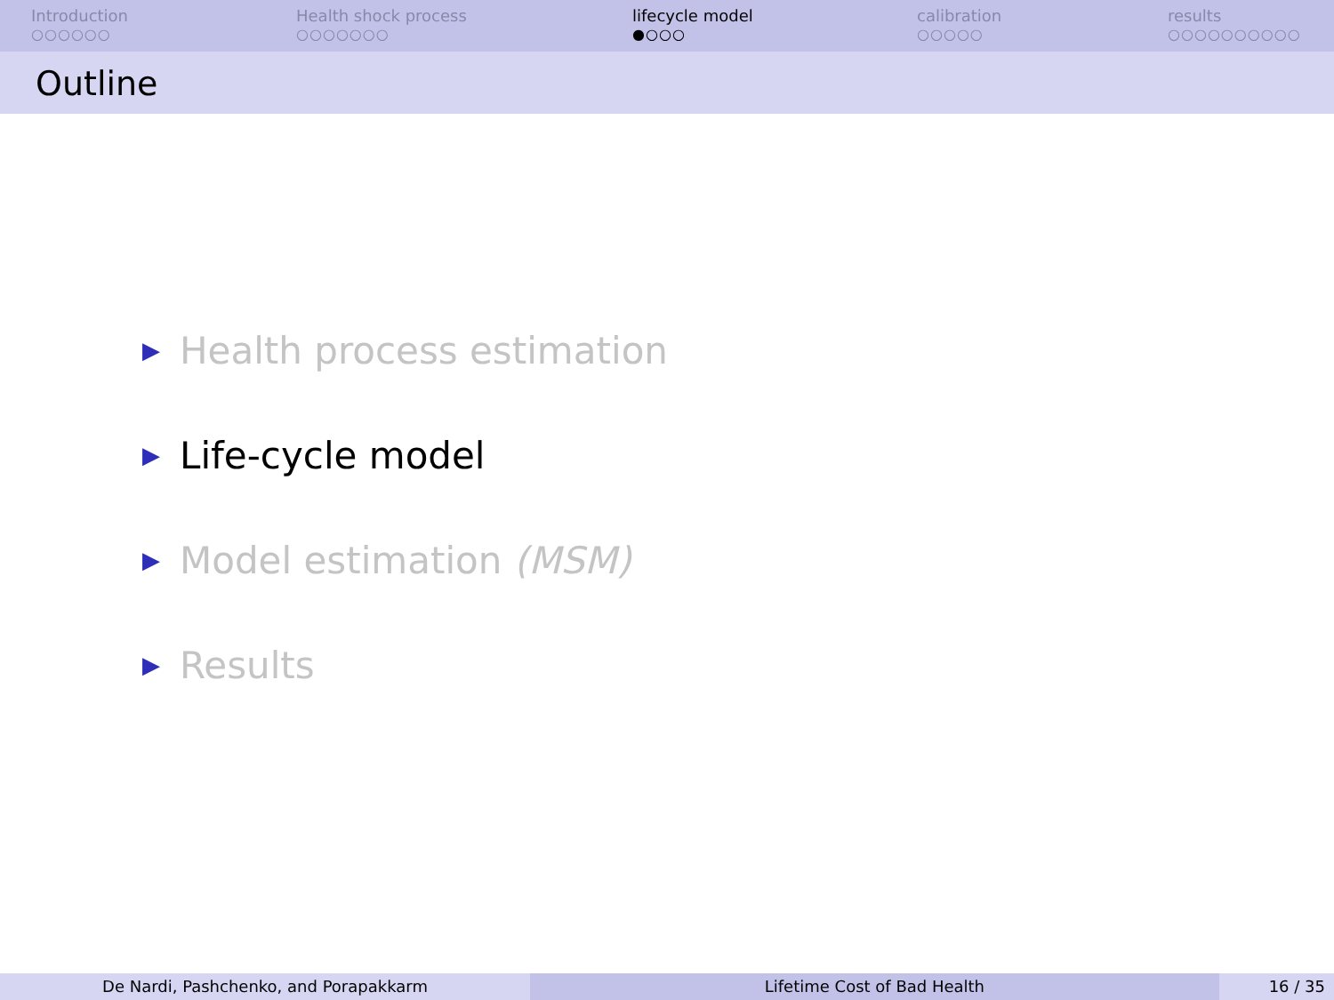Introduction
○○○○○○
Health shock process
○○○○○○○
lifecycle model
●○○○
calibration
○○○○○
results
○○○○○○○○○○
Outline
▶ Health process estimation
▶ Life-cycle model
▶ Model estimation (MSM)
▶ Results
De Nardi, Pashchenko, and Porapakkarm Lifetime Cost of Bad Health 16 / 35